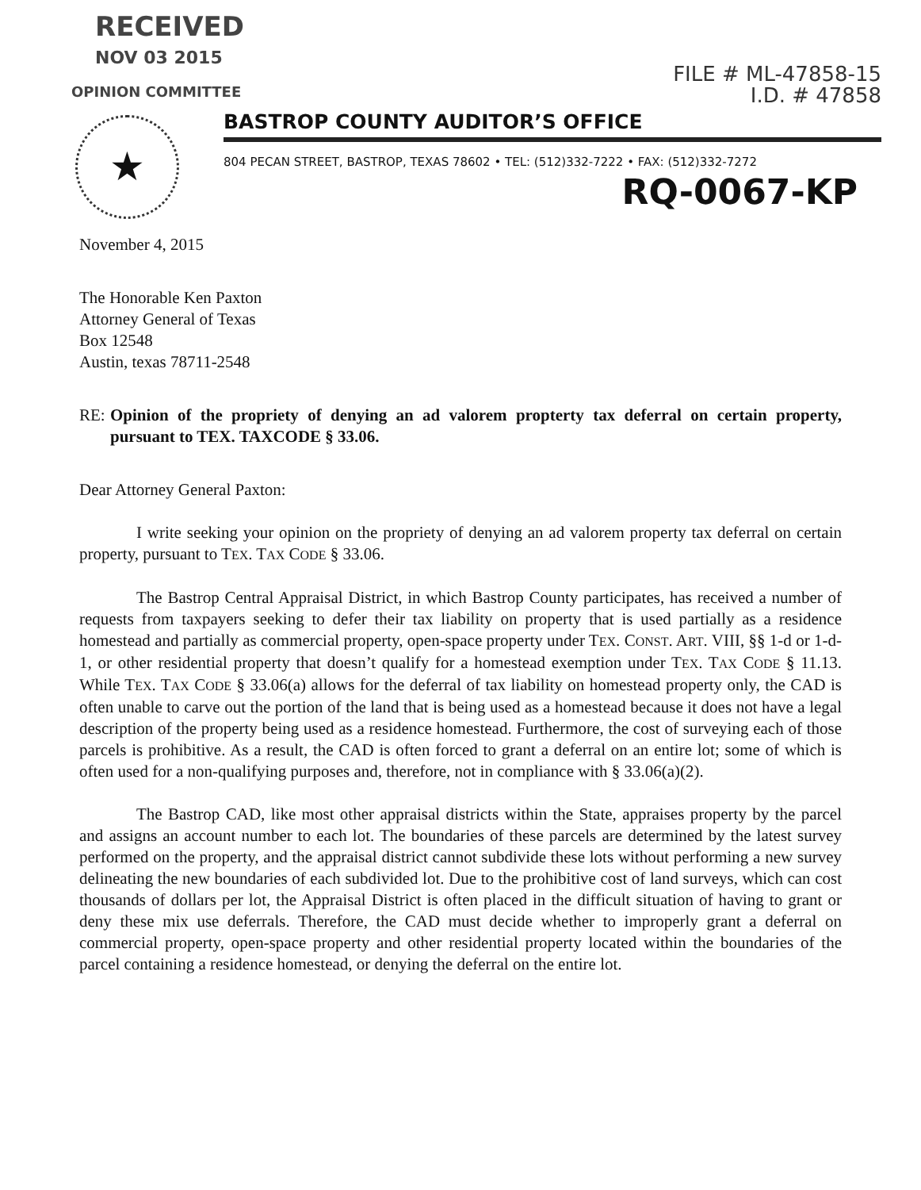RECEIVED
NOV 03 2015
OPINION COMMITTEE
FILE # ML-47858-15
I.D. # 47858
★
BASTROP COUNTY AUDITOR’S OFFICE
804 PECAN STREET, BASTROP, TEXAS 78602 • TEL: (512)332-7222 • FAX: (512)332-7272
RQ-0067-KP
November 4, 2015
The Honorable Ken Paxton
Attorney General of Texas
Box 12548
Austin, texas 78711-2548
RE: Opinion of the propriety of denying an ad valorem propterty tax deferral on certain property, pursuant to TEX. TAXCODE § 33.06.
Dear Attorney General Paxton:
I write seeking your opinion on the propriety of denying an ad valorem property tax deferral on certain property, pursuant to TEX. TAX CODE § 33.06.
The Bastrop Central Appraisal District, in which Bastrop County participates, has received a number of requests from taxpayers seeking to defer their tax liability on property that is used partially as a residence homestead and partially as commercial property, open-space property under TEX. CONST. ART. VIII, §§ 1-d or 1-d-1, or other residential property that doesn’t qualify for a homestead exemption under TEX. TAX CODE § 11.13. While TEX. TAX CODE § 33.06(a) allows for the deferral of tax liability on homestead property only, the CAD is often unable to carve out the portion of the land that is being used as a homestead because it does not have a legal description of the property being used as a residence homestead. Furthermore, the cost of surveying each of those parcels is prohibitive. As a result, the CAD is often forced to grant a deferral on an entire lot; some of which is often used for a non-qualifying purposes and, therefore, not in compliance with § 33.06(a)(2).
The Bastrop CAD, like most other appraisal districts within the State, appraises property by the parcel and assigns an account number to each lot. The boundaries of these parcels are determined by the latest survey performed on the property, and the appraisal district cannot subdivide these lots without performing a new survey delineating the new boundaries of each subdivided lot. Due to the prohibitive cost of land surveys, which can cost thousands of dollars per lot, the Appraisal District is often placed in the difficult situation of having to grant or deny these mix use deferrals. Therefore, the CAD must decide whether to improperly grant a deferral on commercial property, open-space property and other residential property located within the boundaries of the parcel containing a residence homestead, or denying the deferral on the entire lot.